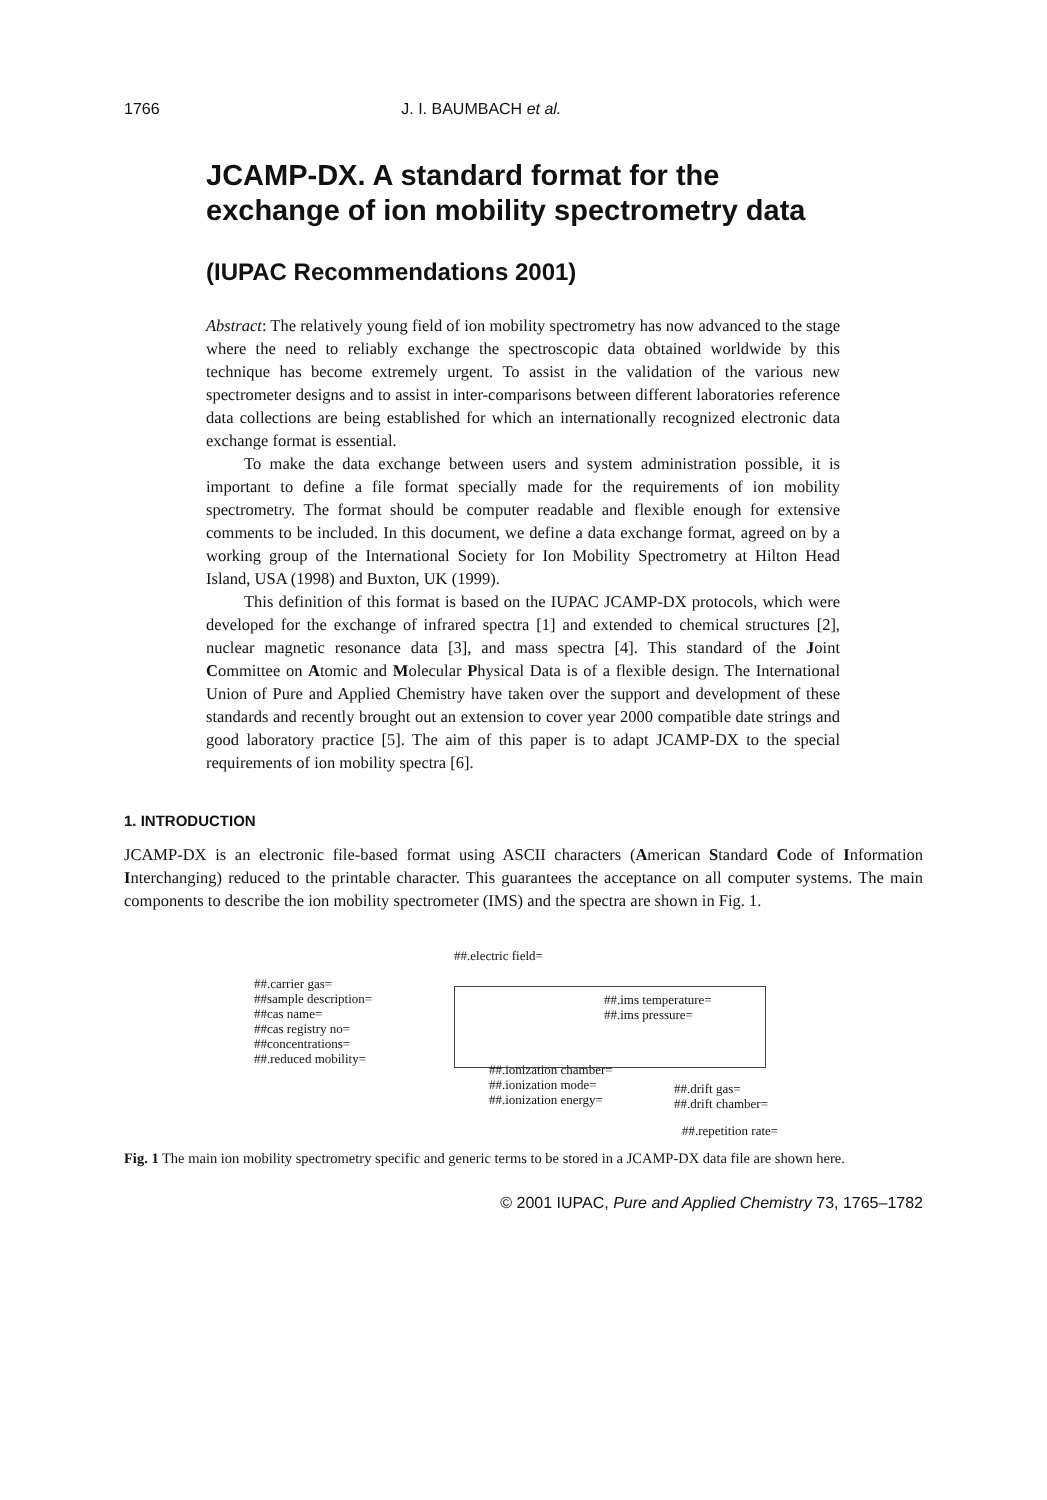1766 J. I. BAUMBACH et al.
JCAMP-DX. A standard format for the exchange of ion mobility spectrometry data
(IUPAC Recommendations 2001)
Abstract: The relatively young field of ion mobility spectrometry has now advanced to the stage where the need to reliably exchange the spectroscopic data obtained worldwide by this technique has become extremely urgent. To assist in the validation of the various new spectrometer designs and to assist in inter-comparisons between different laboratories reference data collections are being established for which an internationally recognized electronic data exchange format is essential.
To make the data exchange between users and system administration possible, it is important to define a file format specially made for the requirements of ion mobility spectrometry. The format should be computer readable and flexible enough for extensive comments to be included. In this document, we define a data exchange format, agreed on by a working group of the International Society for Ion Mobility Spectrometry at Hilton Head Island, USA (1998) and Buxton, UK (1999).
This definition of this format is based on the IUPAC JCAMP-DX protocols, which were developed for the exchange of infrared spectra [1] and extended to chemical structures [2], nuclear magnetic resonance data [3], and mass spectra [4]. This standard of the Joint Committee on Atomic and Molecular Physical Data is of a flexible design. The International Union of Pure and Applied Chemistry have taken over the support and development of these standards and recently brought out an extension to cover year 2000 compatible date strings and good laboratory practice [5]. The aim of this paper is to adapt JCAMP-DX to the special requirements of ion mobility spectra [6].
1. INTRODUCTION
JCAMP-DX is an electronic file-based format using ASCII characters (American Standard Code of Information Interchanging) reduced to the printable character. This guarantees the acceptance on all computer systems. The main components to describe the ion mobility spectrometer (IMS) and the spectra are shown in Fig. 1.
##.electric field=
##.carrier gas=
##sample description=
##cas name=
##cas registry no=
##concentrations=
##.reduced mobility=
##.ims temperature=
##.ims pressure=
##.ionization chamber=
##.ionization mode=
##.ionization energy=
##.drift gas=
##.drift chamber=
##.repetition rate=
Fig. 1 The main ion mobility spectrometry specific and generic terms to be stored in a JCAMP-DX data file are shown here.
© 2001 IUPAC, Pure and Applied Chemistry 73, 1765–1782